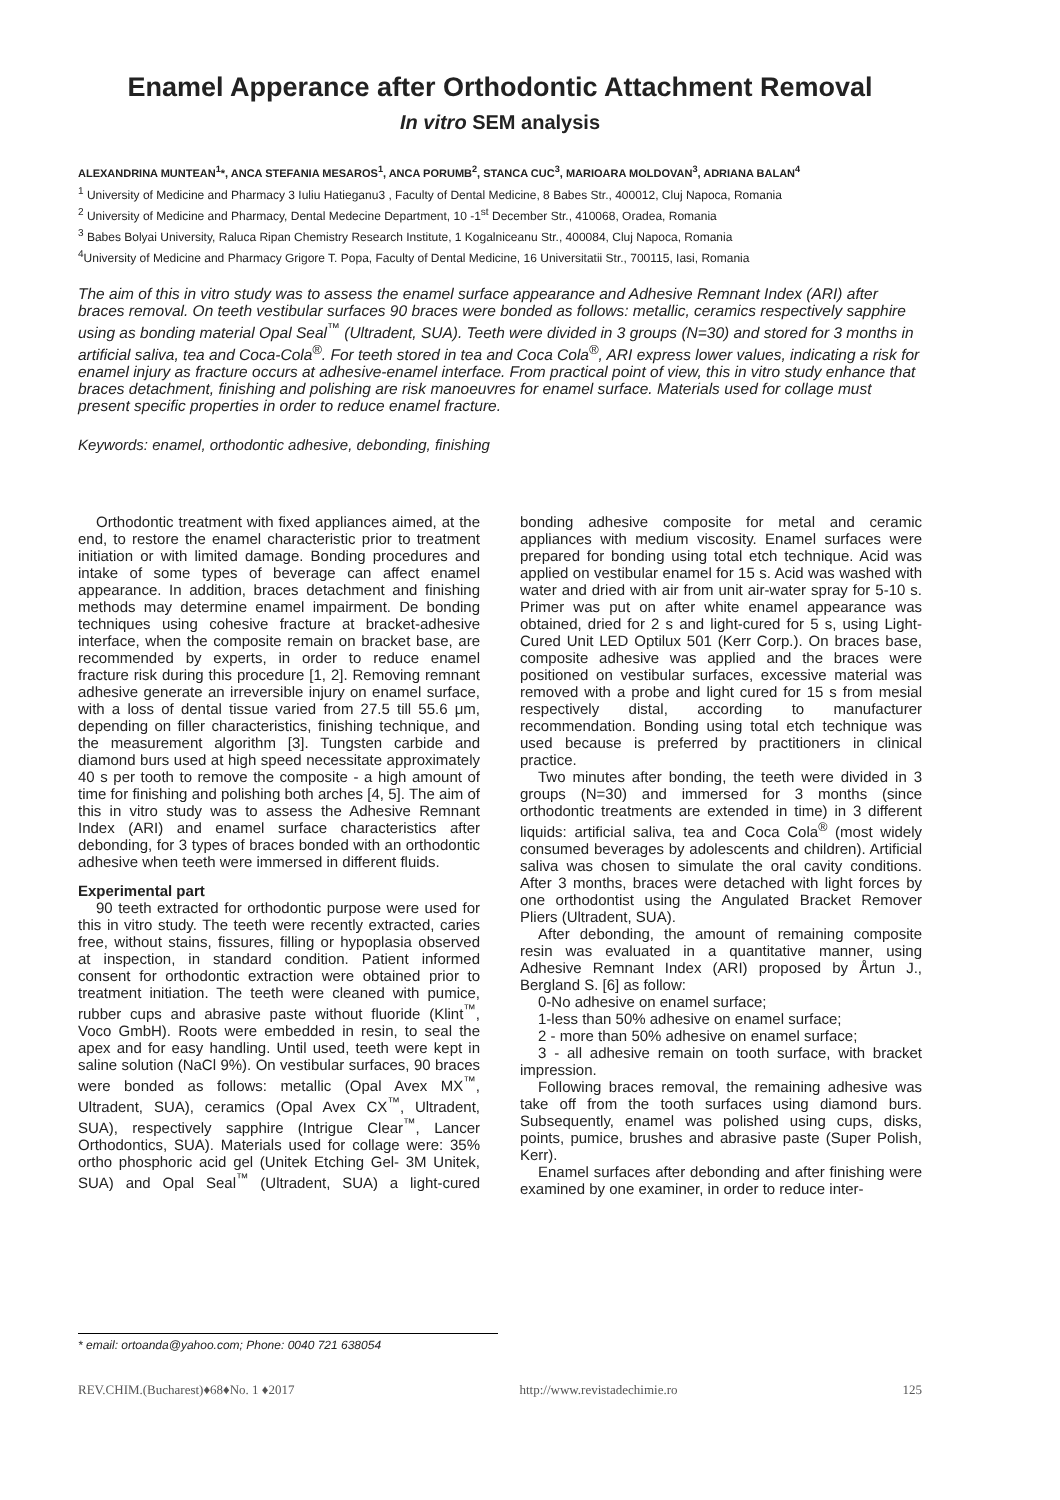Enamel Apperance after Orthodontic Attachment Removal
In vitro SEM analysis
ALEXANDRINA MUNTEAN<sup>1</sup>*, ANCA STEFANIA MESAROS<sup>1</sup>, ANCA PORUMB<sup>2</sup>, STANCA CUC<sup>3</sup>, MARIOARA MOLDOVAN<sup>3</sup>, ADRIANA BALAN<sup>4</sup>
<sup>1</sup> University of Medicine and Pharmacy 3 Iuliu Hatieganu3 , Faculty of Dental Medicine, 8 Babes Str., 400012, Cluj Napoca, Romania
<sup>2</sup> University of Medicine and Pharmacy, Dental Medecine Department, 10 -1<sup>st</sup> December Str., 410068, Oradea, Romania
<sup>3</sup> Babes Bolyai University, Raluca Ripan Chemistry Research Institute, 1 Kogalniceanu Str., 400084, Cluj Napoca, Romania
<sup>4</sup> University of Medicine and Pharmacy Grigore T. Popa, Faculty of Dental Medicine, 16 Universitatii Str., 700115, Iasi, Romania
The aim of this in vitro study was to assess the enamel surface appearance and Adhesive Remnant Index (ARI) after braces removal. On teeth vestibular surfaces 90 braces were bonded as follows: metallic, ceramics respectively sapphire using as bonding material Opal Seal<sup>™</sup> (Ultradent, SUA). Teeth were divided in 3 groups (N=30) and stored for 3 months in artificial saliva, tea and Coca-Cola<sup>®</sup>. For teeth stored in tea and Coca Cola<sup>®</sup>, ARI express lower values, indicating a risk for enamel injury as fracture occurs at adhesive-enamel interface. From practical point of view, this in vitro study enhance that braces detachment, finishing and polishing are risk manoeuvres for enamel surface. Materials used for collage must present specific properties in order to reduce enamel fracture.
Keywords: enamel, orthodontic adhesive, debonding, finishing
Orthodontic treatment with fixed appliances aimed, at the end, to restore the enamel characteristic prior to treatment initiation or with limited damage. Bonding procedures and intake of some types of beverage can affect enamel appearance. In addition, braces detachment and finishing methods may determine enamel impairment. De bonding techniques using cohesive fracture at bracket-adhesive interface, when the composite remain on bracket base, are recommended by experts, in order to reduce enamel fracture risk during this procedure [1, 2]. Removing remnant adhesive generate an irreversible injury on enamel surface, with a loss of dental tissue varied from 27.5 till 55.6 μm, depending on filler characteristics, finishing technique, and the measurement algorithm [3]. Tungsten carbide and diamond burs used at high speed necessitate approximately 40 s per tooth to remove the composite - a high amount of time for finishing and polishing both arches [4, 5]. The aim of this in vitro study was to assess the Adhesive Remnant Index (ARI) and enamel surface characteristics after debonding, for 3 types of braces bonded with an orthodontic adhesive when teeth were immersed in different fluids.
Experimental part
90 teeth extracted for orthodontic purpose were used for this in vitro study. The teeth were recently extracted, caries free, without stains, fissures, filling or hypoplasia observed at inspection, in standard condition. Patient informed consent for orthodontic extraction were obtained prior to treatment initiation. The teeth were cleaned with pumice, rubber cups and abrasive paste without fluoride (Klint<sup>™</sup>, Voco GmbH). Roots were embedded in resin, to seal the apex and for easy handling. Until used, teeth were kept in saline solution (NaCl 9%). On vestibular surfaces, 90 braces were bonded as follows: metallic (Opal Avex MX<sup>™</sup>, Ultradent, SUA), ceramics (Opal Avex CX<sup>™</sup>, Ultradent, SUA), respectively sapphire (Intrigue Clear<sup>™</sup>, Lancer Orthodontics, SUA). Materials used for collage were: 35% ortho phosphoric acid gel (Unitek Etching Gel- 3M Unitek, SUA) and Opal Seal<sup>™</sup> (Ultradent, SUA) a light-cured bonding adhesive composite for metal and ceramic appliances with medium viscosity. Enamel surfaces were prepared for bonding using total etch technique. Acid was applied on vestibular enamel for 15 s. Acid was washed with water and dried with air from unit air-water spray for 5-10 s. Primer was put on after white enamel appearance was obtained, dried for 2 s and light-cured for 5 s, using Light-Cured Unit LED Optilux 501 (Kerr Corp.). On braces base, composite adhesive was applied and the braces were positioned on vestibular surfaces, excessive material was removed with a probe and light cured for 15 s from mesial respectively distal, according to manufacturer recommendation. Bonding using total etch technique was used because is preferred by practitioners in clinical practice.
Two minutes after bonding, the teeth were divided in 3 groups (N=30) and immersed for 3 months (since orthodontic treatments are extended in time) in 3 different liquids: artificial saliva, tea and Coca Cola<sup>®</sup> (most widely consumed beverages by adolescents and children). Artificial saliva was chosen to simulate the oral cavity conditions. After 3 months, braces were detached with light forces by one orthodontist using the Angulated Bracket Remover Pliers (Ultradent, SUA).
After debonding, the amount of remaining composite resin was evaluated in a quantitative manner, using Adhesive Remnant Index (ARI) proposed by Årtun J., Bergland S. [6] as follow:
0-No adhesive on enamel surface;
1-less than 50% adhesive on enamel surface;
2 - more than 50% adhesive on enamel surface;
3 - all adhesive remain on tooth surface, with bracket impression.
Following braces removal, the remaining adhesive was take off from the tooth surfaces using diamond burs. Subsequently, enamel was polished using cups, disks, points, pumice, brushes and abrasive paste (Super Polish, Kerr).
Enamel surfaces after debonding and after finishing were examined by one examiner, in order to reduce inter-
* email: ortoanda@yahoo.com; Phone: 0040 721 638054
REV.CHIM.(Bucharest)♦68♦No. 1 ♦2017 http://www.revistadechimie.ro 125